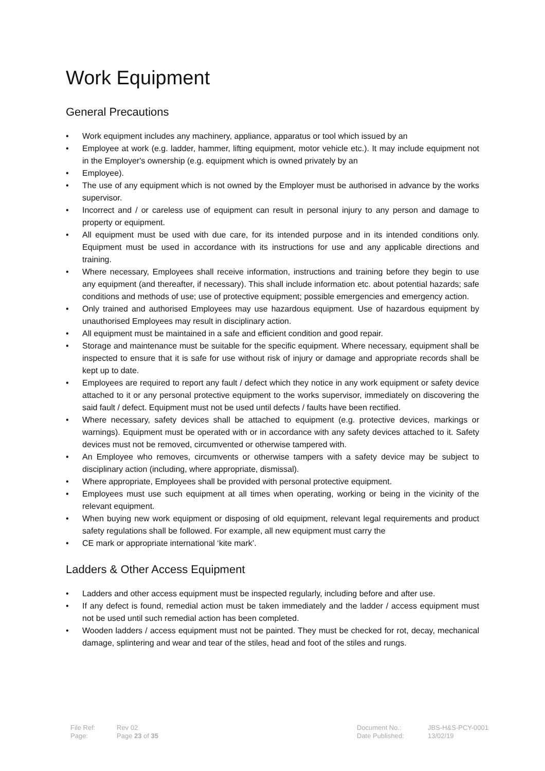Work Equipment
General Precautions
• Work equipment includes any machinery, appliance, apparatus or tool which issued by an
• Employee at work (e.g. ladder, hammer, lifting equipment, motor vehicle etc.). It may include equipment not in the Employer's ownership (e.g. equipment which is owned privately by an
• Employee).
• The use of any equipment which is not owned by the Employer must be authorised in advance by the works supervisor.
• Incorrect and / or careless use of equipment can result in personal injury to any person and damage to property or equipment.
• All equipment must be used with due care, for its intended purpose and in its intended conditions only. Equipment must be used in accordance with its instructions for use and any applicable directions and training.
• Where necessary, Employees shall receive information, instructions and training before they begin to use any equipment (and thereafter, if necessary). This shall include information etc. about potential hazards; safe conditions and methods of use; use of protective equipment; possible emergencies and emergency action.
• Only trained and authorised Employees may use hazardous equipment. Use of hazardous equipment by unauthorised Employees may result in disciplinary action.
• All equipment must be maintained in a safe and efficient condition and good repair.
• Storage and maintenance must be suitable for the specific equipment. Where necessary, equipment shall be inspected to ensure that it is safe for use without risk of injury or damage and appropriate records shall be kept up to date.
• Employees are required to report any fault / defect which they notice in any work equipment or safety device attached to it or any personal protective equipment to the works supervisor, immediately on discovering the said fault / defect. Equipment must not be used until defects / faults have been rectified.
• Where necessary, safety devices shall be attached to equipment (e.g. protective devices, markings or warnings). Equipment must be operated with or in accordance with any safety devices attached to it. Safety devices must not be removed, circumvented or otherwise tampered with.
• An Employee who removes, circumvents or otherwise tampers with a safety device may be subject to disciplinary action (including, where appropriate, dismissal).
• Where appropriate, Employees shall be provided with personal protective equipment.
• Employees must use such equipment at all times when operating, working or being in the vicinity of the relevant equipment.
• When buying new work equipment or disposing of old equipment, relevant legal requirements and product safety regulations shall be followed. For example, all new equipment must carry the
• CE mark or appropriate international ‘kite mark’.
Ladders & Other Access Equipment
• Ladders and other access equipment must be inspected regularly, including before and after use.
• If any defect is found, remedial action must be taken immediately and the ladder / access equipment must not be used until such remedial action has been completed.
• Wooden ladders / access equipment must not be painted. They must be checked for rot, decay, mechanical damage, splintering and wear and tear of the stiles, head and foot of the stiles and rungs.
File Ref:
Page:
Rev 02
Page 23 of 35
Document No.:
Date Published:
JBS-H&S-PCY-0001
13/02/19